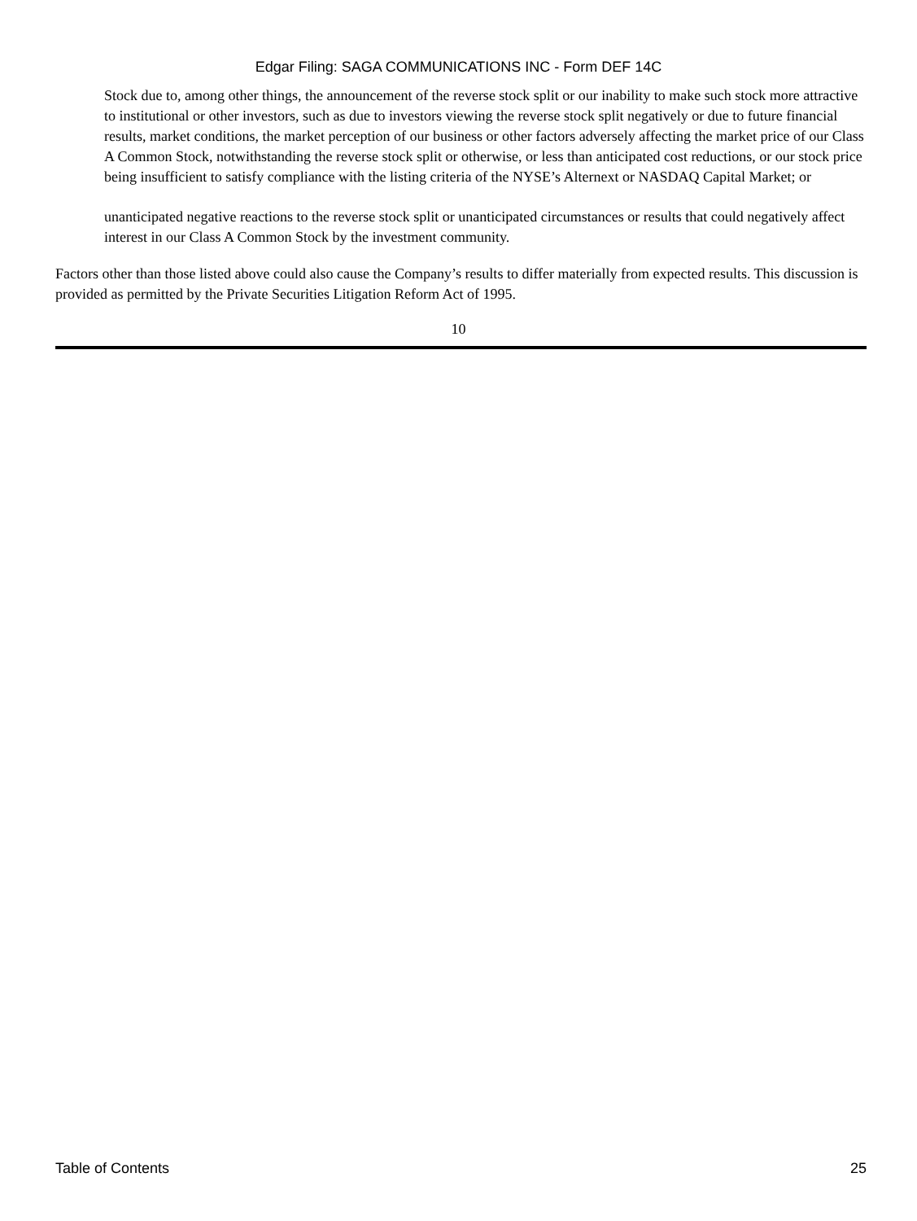Edgar Filing: SAGA COMMUNICATIONS INC - Form DEF 14C
Stock due to, among other things, the announcement of the reverse stock split or our inability to make such stock more attractive to institutional or other investors, such as due to investors viewing the reverse stock split negatively or due to future financial results, market conditions, the market perception of our business or other factors adversely affecting the market price of our Class A Common Stock, notwithstanding the reverse stock split or otherwise, or less than anticipated cost reductions, or our stock price being insufficient to satisfy compliance with the listing criteria of the NYSE’s Alternext or NASDAQ Capital Market; or
unanticipated negative reactions to the reverse stock split or unanticipated circumstances or results that could negatively affect interest in our Class A Common Stock by the investment community.
Factors other than those listed above could also cause the Company’s results to differ materially from expected results. This discussion is provided as permitted by the Private Securities Litigation Reform Act of 1995.
10
Table of Contents 25